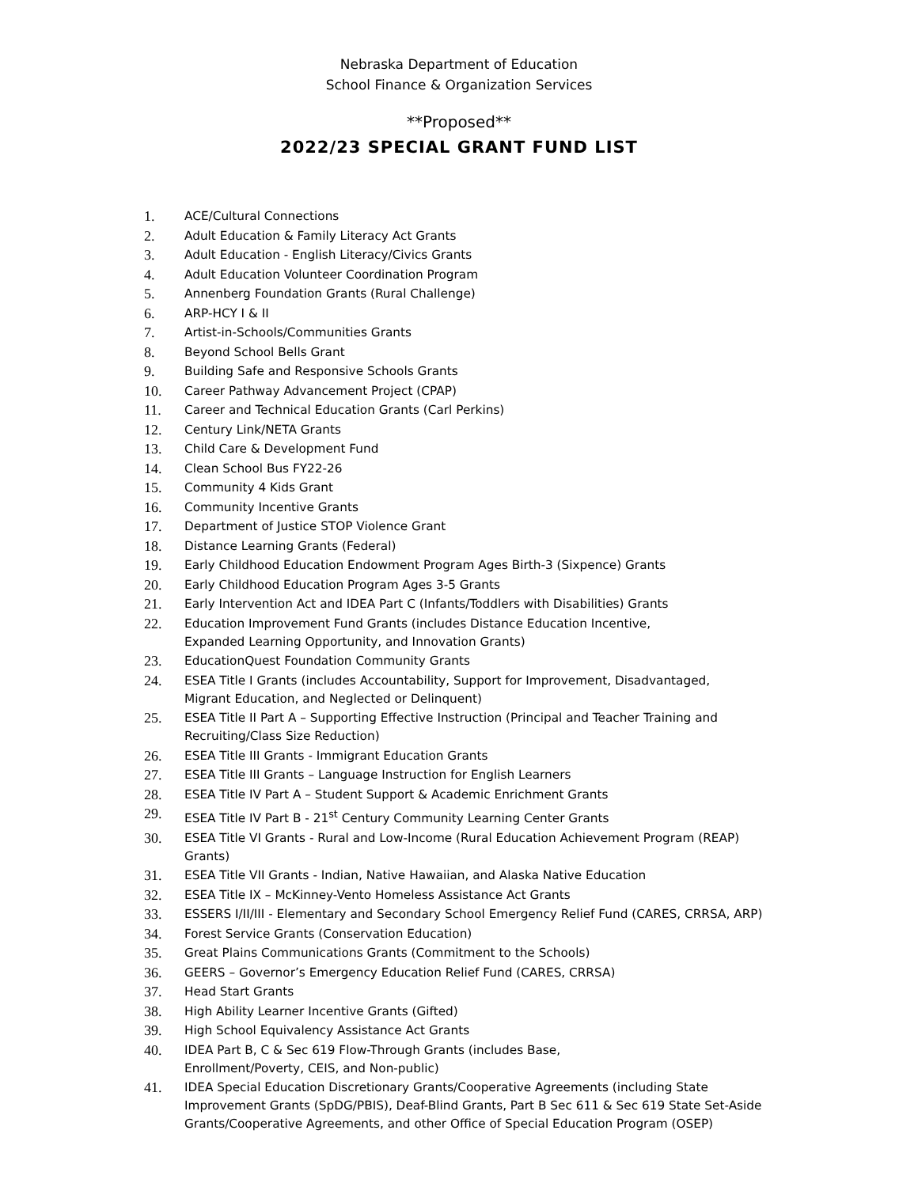Nebraska Department of Education
School Finance & Organization Services
**Proposed**
2022/23 SPECIAL GRANT FUND LIST
1. ACE/Cultural Connections
2. Adult Education & Family Literacy Act Grants
3. Adult Education - English Literacy/Civics Grants
4. Adult Education Volunteer Coordination Program
5. Annenberg Foundation Grants (Rural Challenge)
6. ARP-HCY I & II
7. Artist-in-Schools/Communities Grants
8. Beyond School Bells Grant
9. Building Safe and Responsive Schools Grants
10. Career Pathway Advancement Project (CPAP)
11. Career and Technical Education Grants (Carl Perkins)
12. Century Link/NETA Grants
13. Child Care & Development Fund
14. Clean School Bus FY22-26
15. Community 4 Kids Grant
16. Community Incentive Grants
17. Department of Justice STOP Violence Grant
18. Distance Learning Grants (Federal)
19. Early Childhood Education Endowment Program Ages Birth-3 (Sixpence) Grants
20. Early Childhood Education Program Ages 3-5 Grants
21. Early Intervention Act and IDEA Part C (Infants/Toddlers with Disabilities) Grants
22. Education Improvement Fund Grants (includes Distance Education Incentive,
Expanded Learning Opportunity, and Innovation Grants)
23. EducationQuest Foundation Community Grants
24. ESEA Title I Grants (includes Accountability, Support for Improvement, Disadvantaged,
Migrant Education, and Neglected or Delinquent)
25. ESEA Title II Part A – Supporting Effective Instruction (Principal and Teacher Training and Recruiting/Class Size Reduction)
26. ESEA Title III Grants - Immigrant Education Grants
27. ESEA Title III Grants – Language Instruction for English Learners
28. ESEA Title IV Part A – Student Support & Academic Enrichment Grants
29. ESEA Title IV Part B - 21<sup>st</sup> Century Community Learning Center Grants
30. ESEA Title VI Grants - Rural and Low-Income (Rural Education Achievement Program (REAP) Grants)
31. ESEA Title VII Grants - Indian, Native Hawaiian, and Alaska Native Education
32. ESEA Title IX – McKinney-Vento Homeless Assistance Act Grants
33. ESSERS I/II/III - Elementary and Secondary School Emergency Relief Fund (CARES, CRRSA, ARP)
34. Forest Service Grants (Conservation Education)
35. Great Plains Communications Grants (Commitment to the Schools)
36. GEERS – Governor’s Emergency Education Relief Fund (CARES, CRRSA)
37. Head Start Grants
38. High Ability Learner Incentive Grants (Gifted)
39. High School Equivalency Assistance Act Grants
40. IDEA Part B, C & Sec 619 Flow-Through Grants (includes Base,
Enrollment/Poverty, CEIS, and Non-public)
41. IDEA Special Education Discretionary Grants/Cooperative Agreements (including State Improvement Grants (SpDG/PBIS), Deaf-Blind Grants, Part B Sec 611 & Sec 619 State Set-Aside Grants/Cooperative Agreements, and other Office of Special Education Program (OSEP)